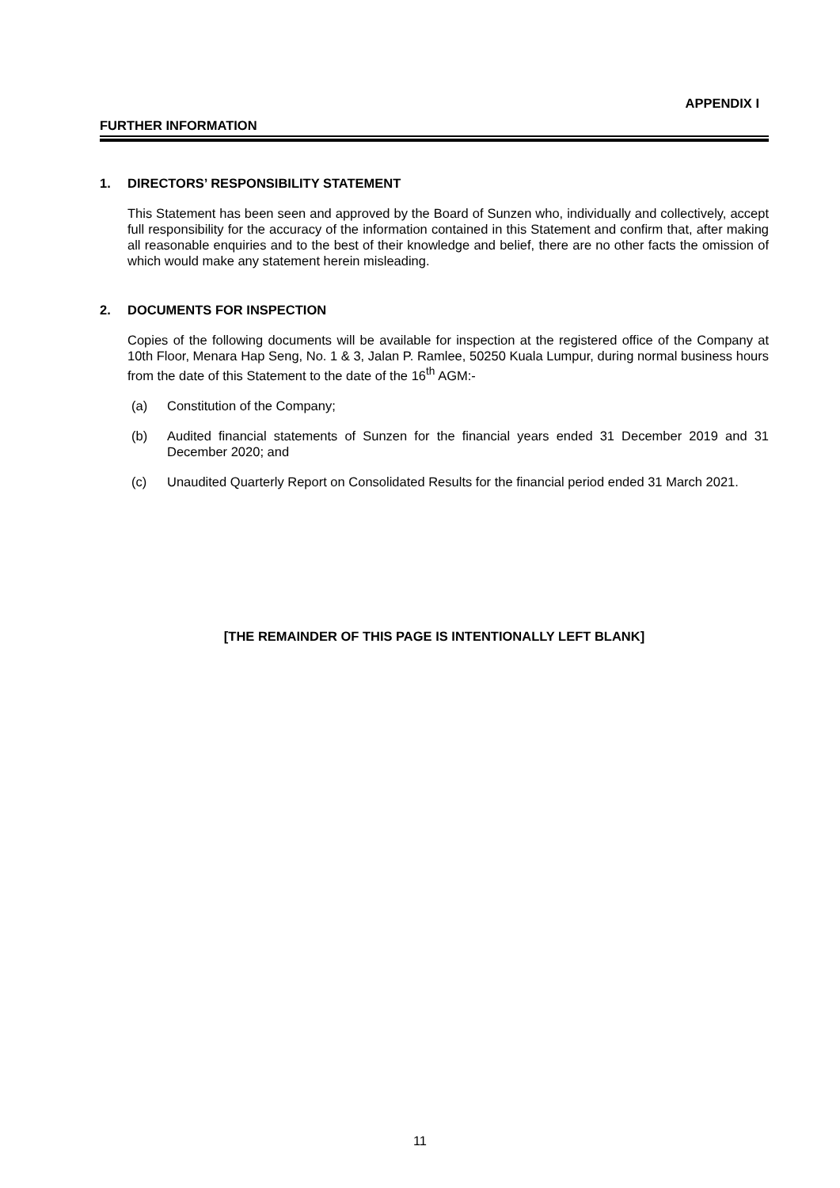APPENDIX I
FURTHER INFORMATION
1. DIRECTORS’ RESPONSIBILITY STATEMENT
This Statement has been seen and approved by the Board of Sunzen who, individually and collectively, accept full responsibility for the accuracy of the information contained in this Statement and confirm that, after making all reasonable enquiries and to the best of their knowledge and belief, there are no other facts the omission of which would make any statement herein misleading.
2. DOCUMENTS FOR INSPECTION
Copies of the following documents will be available for inspection at the registered office of the Company at 10th Floor, Menara Hap Seng, No. 1 & 3, Jalan P. Ramlee, 50250 Kuala Lumpur, during normal business hours from the date of this Statement to the date of the 16<sup>th</sup> AGM:-
(a) Constitution of the Company;
(b) Audited financial statements of Sunzen for the financial years ended 31 December 2019 and 31 December 2020; and
(c) Unaudited Quarterly Report on Consolidated Results for the financial period ended 31 March 2021.
[THE REMAINDER OF THIS PAGE IS INTENTIONALLY LEFT BLANK]
11